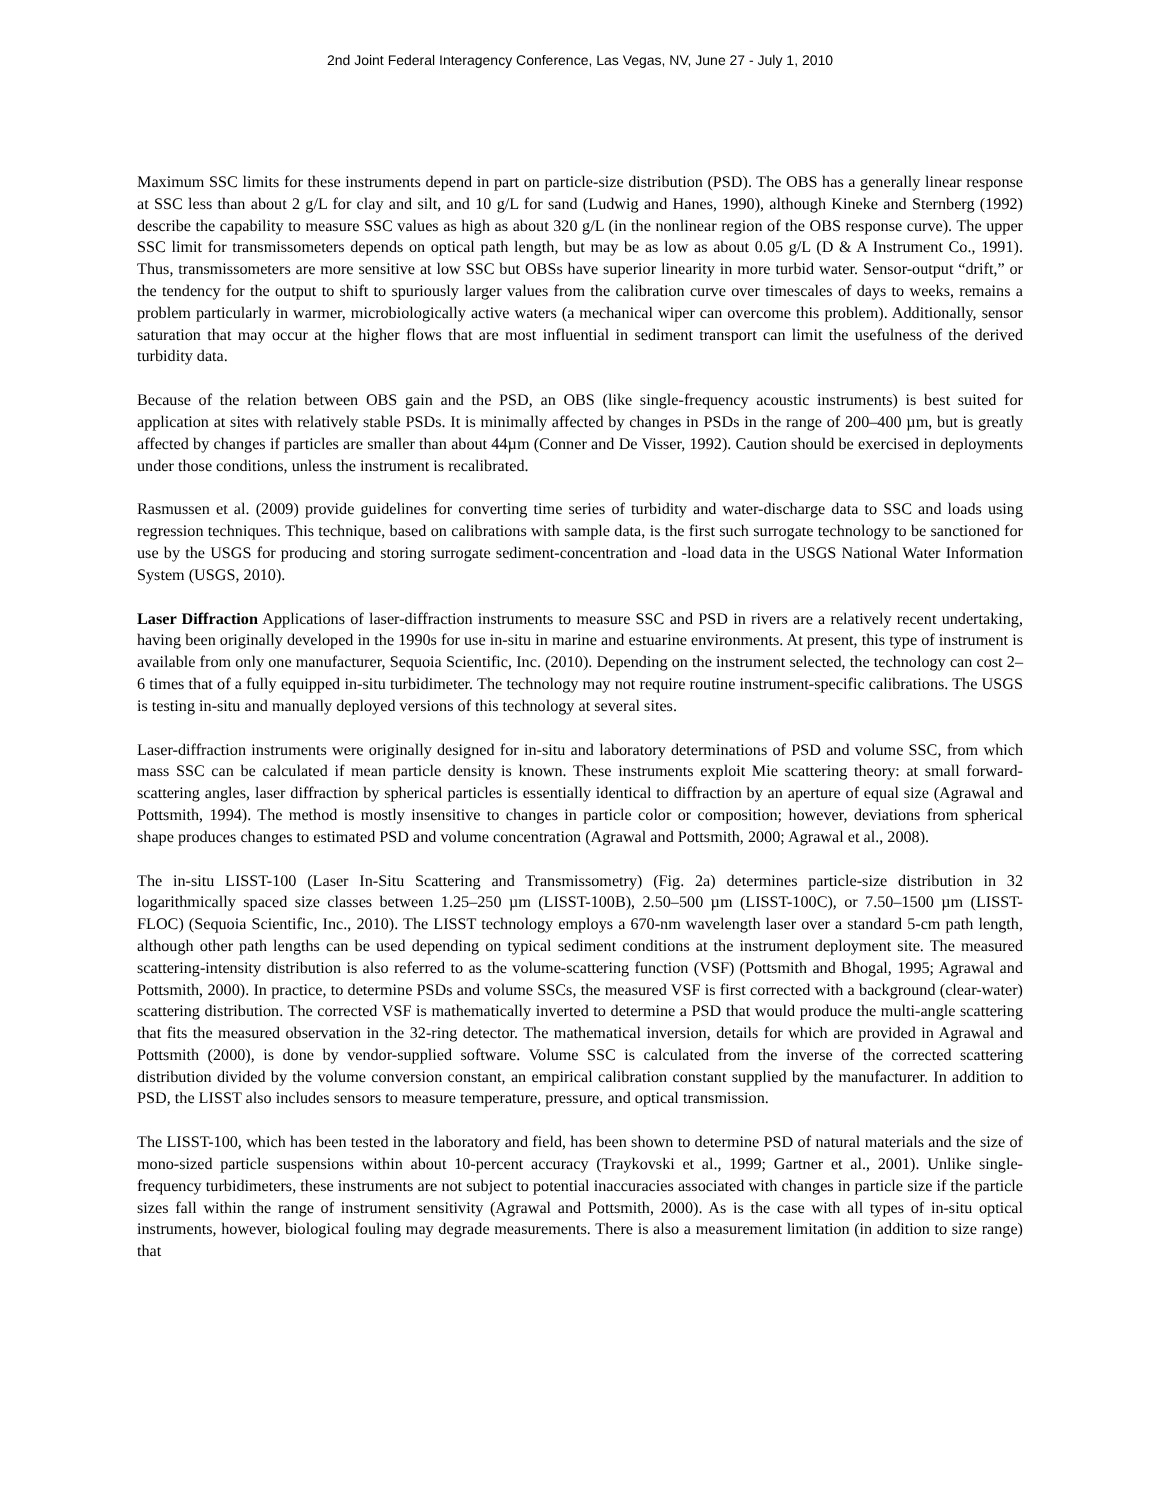2nd Joint Federal Interagency Conference, Las Vegas, NV, June 27 - July 1, 2010
Maximum SSC limits for these instruments depend in part on particle-size distribution (PSD). The OBS has a generally linear response at SSC less than about 2 g/L for clay and silt, and 10 g/L for sand (Ludwig and Hanes, 1990), although Kineke and Sternberg (1992) describe the capability to measure SSC values as high as about 320 g/L (in the nonlinear region of the OBS response curve). The upper SSC limit for transmissometers depends on optical path length, but may be as low as about 0.05 g/L (D & A Instrument Co., 1991). Thus, transmissometers are more sensitive at low SSC but OBSs have superior linearity in more turbid water. Sensor-output “drift,” or the tendency for the output to shift to spuriously larger values from the calibration curve over timescales of days to weeks, remains a problem particularly in warmer, microbiologically active waters (a mechanical wiper can overcome this problem). Additionally, sensor saturation that may occur at the higher flows that are most influential in sediment transport can limit the usefulness of the derived turbidity data.
Because of the relation between OBS gain and the PSD, an OBS (like single-frequency acoustic instruments) is best suited for application at sites with relatively stable PSDs. It is minimally affected by changes in PSDs in the range of 200–400 µm, but is greatly affected by changes if particles are smaller than about 44µm (Conner and De Visser, 1992). Caution should be exercised in deployments under those conditions, unless the instrument is recalibrated.
Rasmussen et al. (2009) provide guidelines for converting time series of turbidity and water-discharge data to SSC and loads using regression techniques. This technique, based on calibrations with sample data, is the first such surrogate technology to be sanctioned for use by the USGS for producing and storing surrogate sediment-concentration and -load data in the USGS National Water Information System (USGS, 2010).
Laser Diffraction Applications of laser-diffraction instruments to measure SSC and PSD in rivers are a relatively recent undertaking, having been originally developed in the 1990s for use in-situ in marine and estuarine environments. At present, this type of instrument is available from only one manufacturer, Sequoia Scientific, Inc. (2010). Depending on the instrument selected, the technology can cost 2–6 times that of a fully equipped in-situ turbidimeter. The technology may not require routine instrument-specific calibrations. The USGS is testing in-situ and manually deployed versions of this technology at several sites.
Laser-diffraction instruments were originally designed for in-situ and laboratory determinations of PSD and volume SSC, from which mass SSC can be calculated if mean particle density is known. These instruments exploit Mie scattering theory: at small forward-scattering angles, laser diffraction by spherical particles is essentially identical to diffraction by an aperture of equal size (Agrawal and Pottsmith, 1994). The method is mostly insensitive to changes in particle color or composition; however, deviations from spherical shape produces changes to estimated PSD and volume concentration (Agrawal and Pottsmith, 2000; Agrawal et al., 2008).
The in-situ LISST-100 (Laser In-Situ Scattering and Transmissometry) (Fig. 2a) determines particle-size distribution in 32 logarithmically spaced size classes between 1.25–250 µm (LISST-100B), 2.50–500 µm (LISST-100C), or 7.50–1500 µm (LISST-FLOC) (Sequoia Scientific, Inc., 2010). The LISST technology employs a 670-nm wavelength laser over a standard 5-cm path length, although other path lengths can be used depending on typical sediment conditions at the instrument deployment site. The measured scattering-intensity distribution is also referred to as the volume-scattering function (VSF) (Pottsmith and Bhogal, 1995; Agrawal and Pottsmith, 2000). In practice, to determine PSDs and volume SSCs, the measured VSF is first corrected with a background (clear-water) scattering distribution. The corrected VSF is mathematically inverted to determine a PSD that would produce the multi-angle scattering that fits the measured observation in the 32-ring detector. The mathematical inversion, details for which are provided in Agrawal and Pottsmith (2000), is done by vendor-supplied software. Volume SSC is calculated from the inverse of the corrected scattering distribution divided by the volume conversion constant, an empirical calibration constant supplied by the manufacturer. In addition to PSD, the LISST also includes sensors to measure temperature, pressure, and optical transmission.
The LISST-100, which has been tested in the laboratory and field, has been shown to determine PSD of natural materials and the size of mono-sized particle suspensions within about 10-percent accuracy (Traykovski et al., 1999; Gartner et al., 2001). Unlike single-frequency turbidimeters, these instruments are not subject to potential inaccuracies associated with changes in particle size if the particle sizes fall within the range of instrument sensitivity (Agrawal and Pottsmith, 2000). As is the case with all types of in-situ optical instruments, however, biological fouling may degrade measurements. There is also a measurement limitation (in addition to size range) that